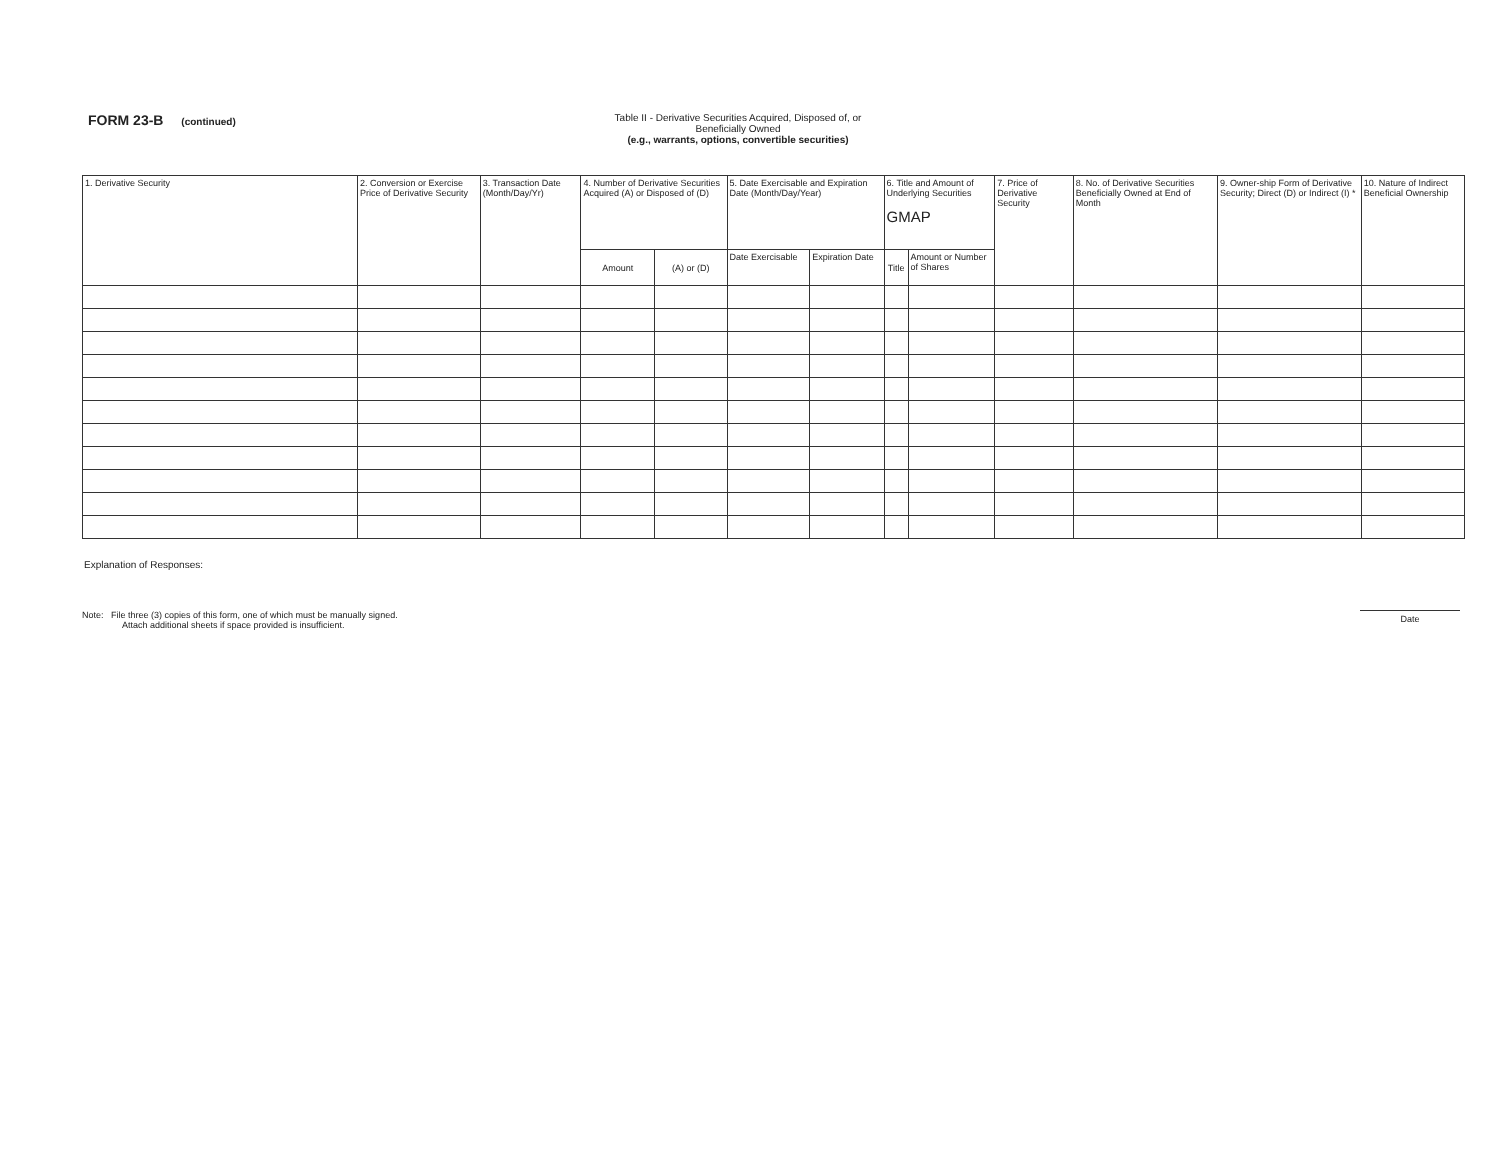FORM 23-B (continued) Table II - Derivative Securities Acquired, Disposed of, or Beneficially Owned
(e.g., warrants, options, convertible securities)
| 1. Derivative Security | 2. Conversion or Exercise Price of Derivative Security | 3. Transaction Date (Month/Day/Yr) | 4. Number of Derivative Securities Acquired (A) or Disposed of (D) | | 5. Date Exercisable and Expiration Date (Month/Day/Year) | | 6. Title and Amount of Underlying Securities GMAP | | 7. Price of Derivative Security | 8. No. of Derivative Securities Beneficially Owned at End of Month | 9. Owner-ship Form of Derivative Security; Direct (D) or Indirect (I) * | 10. Nature of Indirect Beneficial Ownership |
| --- | --- | --- | --- | --- | --- | --- | --- | --- | --- | --- | --- | --- |
| | | | Amount | (A) or (D) | Date Exercisable | Expiration Date | Title | Amount or Number of Shares | | | | |
Explanation of Responses:
Note: File three (3) copies of this form, one of which must be manually signed.
Attach additional sheets if space provided is insufficient.
Date